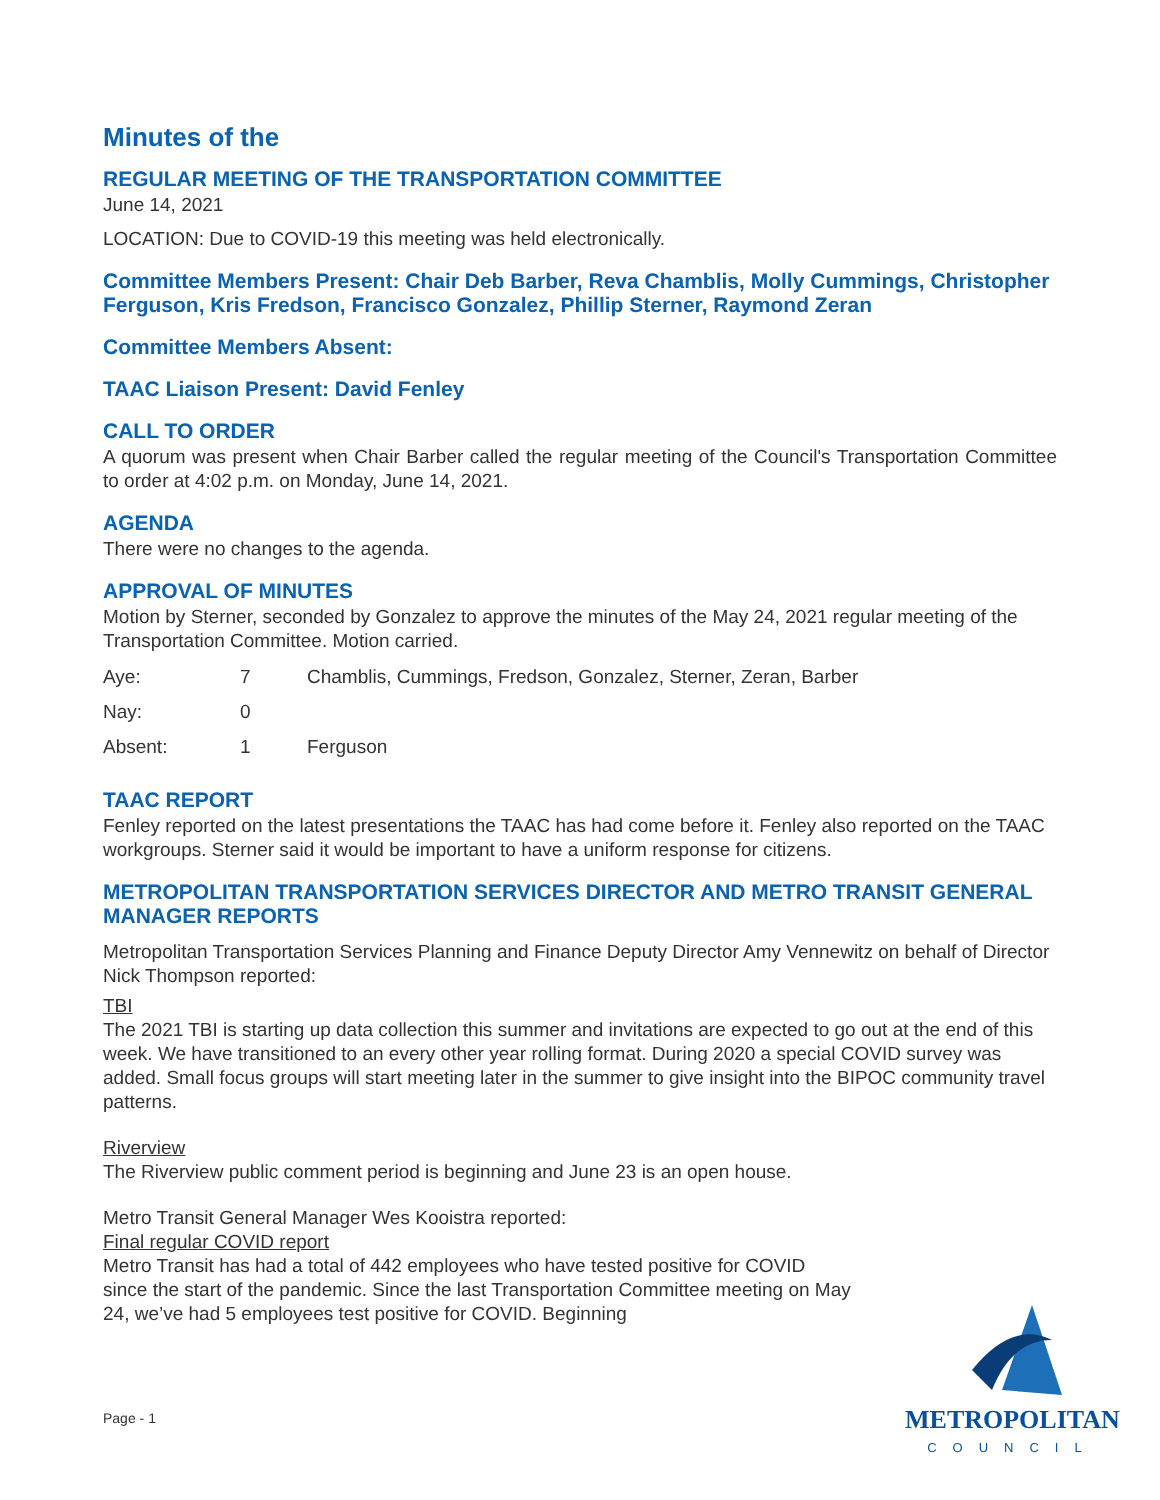Minutes of the
REGULAR MEETING OF THE TRANSPORTATION COMMITTEE
June 14, 2021
LOCATION: Due to COVID-19 this meeting was held electronically.
Committee Members Present: Chair Deb Barber, Reva Chamblis, Molly Cummings, Christopher Ferguson, Kris Fredson, Francisco Gonzalez, Phillip Sterner, Raymond Zeran
Committee Members Absent:
TAAC Liaison Present: David Fenley
CALL TO ORDER
A quorum was present when Chair Barber called the regular meeting of the Council's Transportation Committee to order at 4:02 p.m. on Monday, June 14, 2021.
AGENDA
There were no changes to the agenda.
APPROVAL OF MINUTES
Motion by Sterner, seconded by Gonzalez to approve the minutes of the May 24, 2021 regular meeting of the Transportation Committee. Motion carried.
| Aye: | 7 | Chamblis, Cummings, Fredson, Gonzalez, Sterner, Zeran, Barber |
| Nay: | 0 | |
| Absent: | 1 | Ferguson |
TAAC REPORT
Fenley reported on the latest presentations the TAAC has had come before it. Fenley also reported on the TAAC workgroups. Sterner said it would be important to have a uniform response for citizens.
METROPOLITAN TRANSPORTATION SERVICES DIRECTOR AND METRO TRANSIT GENERAL MANAGER REPORTS
Metropolitan Transportation Services Planning and Finance Deputy Director Amy Vennewitz on behalf of Director Nick Thompson reported:
TBI
The 2021 TBI is starting up data collection this summer and invitations are expected to go out at the end of this week. We have transitioned to an every other year rolling format. During 2020 a special COVID survey was added. Small focus groups will start meeting later in the summer to give insight into the BIPOC community travel patterns.
Riverview
The Riverview public comment period is beginning and June 23 is an open house.
Metro Transit General Manager Wes Kooistra reported:
Final regular COVID report
Metro Transit has had a total of 442 employees who have tested positive for COVID since the start of the pandemic. Since the last Transportation Committee meeting on May 24, we’ve had 5 employees test positive for COVID. Beginning
Page - 1
METROPOLITAN
COUNCIL